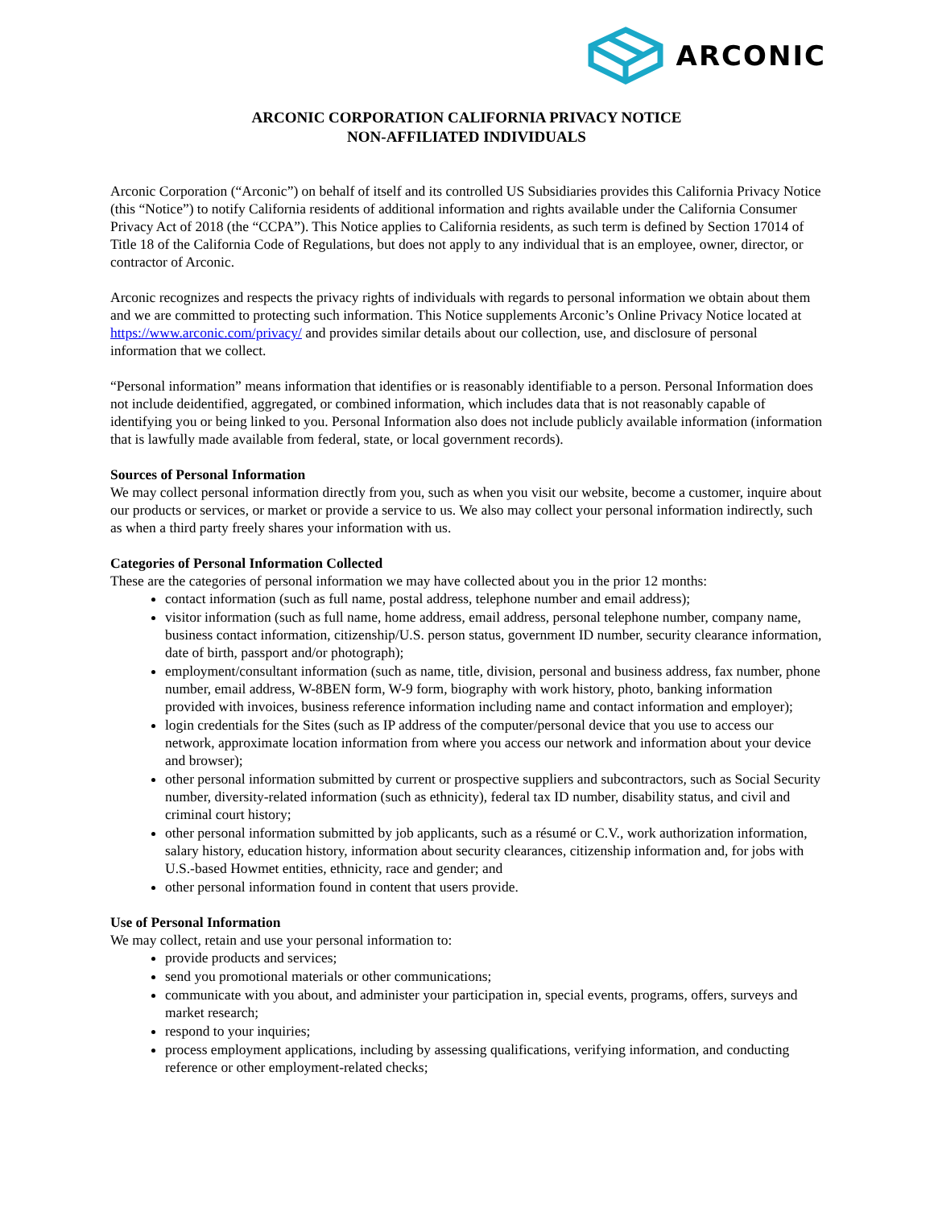ARCONIC
ARCONIC CORPORATION CALIFORNIA PRIVACY NOTICE
NON-AFFILIATED INDIVIDUALS
Arconic Corporation (“Arconic”) on behalf of itself and its controlled US Subsidiaries provides this California Privacy Notice (this “Notice”) to notify California residents of additional information and rights available under the California Consumer Privacy Act of 2018 (the “CCPA”). This Notice applies to California residents, as such term is defined by Section 17014 of Title 18 of the California Code of Regulations, but does not apply to any individual that is an employee, owner, director, or contractor of Arconic.
Arconic recognizes and respects the privacy rights of individuals with regards to personal information we obtain about them and we are committed to protecting such information. This Notice supplements Arconic’s Online Privacy Notice located at https://www.arconic.com/privacy/ and provides similar details about our collection, use, and disclosure of personal information that we collect.
“Personal information” means information that identifies or is reasonably identifiable to a person. Personal Information does not include deidentified, aggregated, or combined information, which includes data that is not reasonably capable of identifying you or being linked to you. Personal Information also does not include publicly available information (information that is lawfully made available from federal, state, or local government records).
Sources of Personal Information
We may collect personal information directly from you, such as when you visit our website, become a customer, inquire about our products or services, or market or provide a service to us. We also may collect your personal information indirectly, such as when a third party freely shares your information with us.
Categories of Personal Information Collected
These are the categories of personal information we may have collected about you in the prior 12 months:
contact information (such as full name, postal address, telephone number and email address);
visitor information (such as full name, home address, email address, personal telephone number, company name, business contact information, citizenship/U.S. person status, government ID number, security clearance information, date of birth, passport and/or photograph);
employment/consultant information (such as name, title, division, personal and business address, fax number, phone number, email address, W-8BEN form, W-9 form, biography with work history, photo, banking information provided with invoices, business reference information including name and contact information and employer);
login credentials for the Sites (such as IP address of the computer/personal device that you use to access our network, approximate location information from where you access our network and information about your device and browser);
other personal information submitted by current or prospective suppliers and subcontractors, such as Social Security number, diversity-related information (such as ethnicity), federal tax ID number, disability status, and civil and criminal court history;
other personal information submitted by job applicants, such as a résumé or C.V., work authorization information, salary history, education history, information about security clearances, citizenship information and, for jobs with U.S.-based Howmet entities, ethnicity, race and gender; and
other personal information found in content that users provide.
Use of Personal Information
We may collect, retain and use your personal information to:
provide products and services;
send you promotional materials or other communications;
communicate with you about, and administer your participation in, special events, programs, offers, surveys and market research;
respond to your inquiries;
process employment applications, including by assessing qualifications, verifying information, and conducting reference or other employment-related checks;